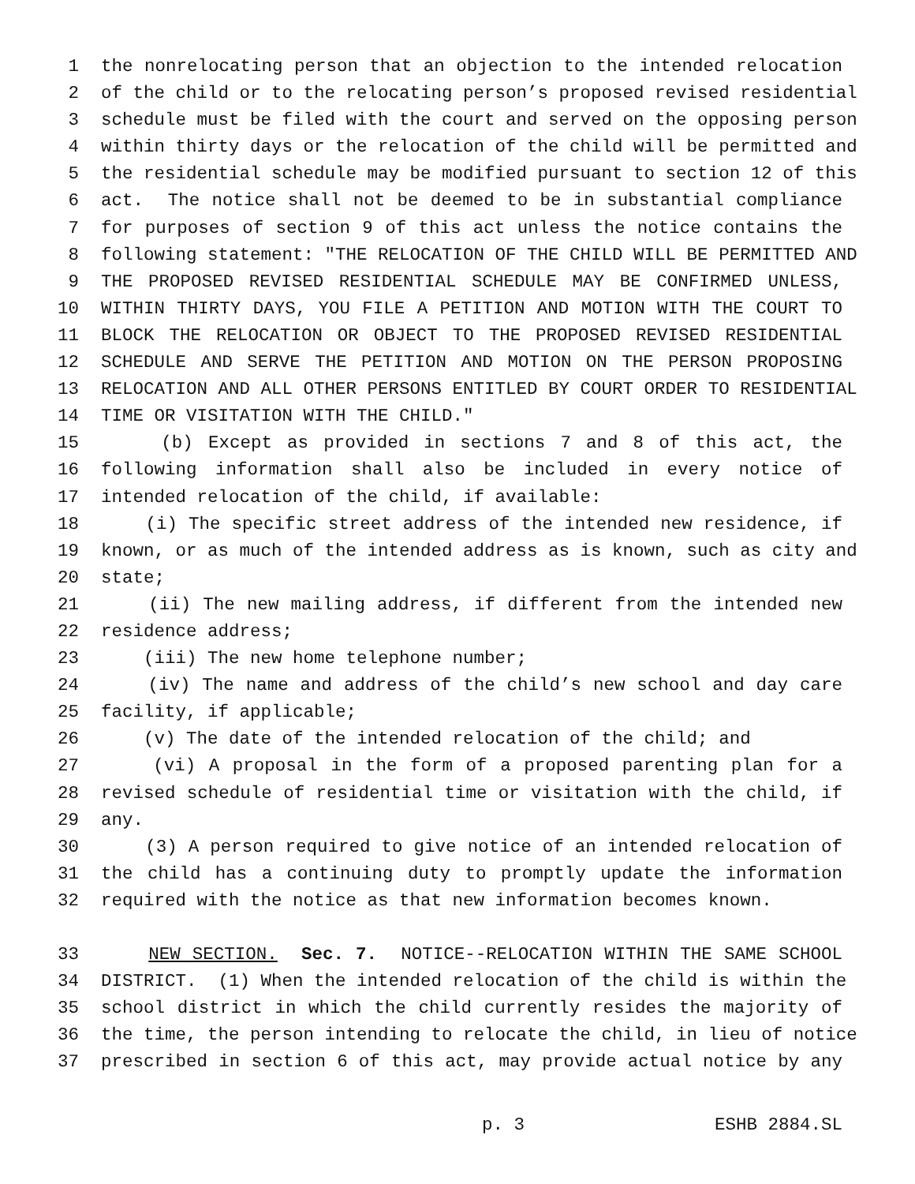1 the nonrelocating person that an objection to the intended relocation
2 of the child or to the relocating person’s proposed revised residential
3 schedule must be filed with the court and served on the opposing person
4 within thirty days or the relocation of the child will be permitted and
5 the residential schedule may be modified pursuant to section 12 of this
6 act. The notice shall not be deemed to be in substantial compliance
7 for purposes of section 9 of this act unless the notice contains the
8 following statement: "THE RELOCATION OF THE CHILD WILL BE PERMITTED AND
9 THE PROPOSED REVISED RESIDENTIAL SCHEDULE MAY BE CONFIRMED UNLESS,
10 WITHIN THIRTY DAYS, YOU FILE A PETITION AND MOTION WITH THE COURT TO
11 BLOCK THE RELOCATION OR OBJECT TO THE PROPOSED REVISED RESIDENTIAL
12 SCHEDULE AND SERVE THE PETITION AND MOTION ON THE PERSON PROPOSING
13 RELOCATION AND ALL OTHER PERSONS ENTITLED BY COURT ORDER TO RESIDENTIAL
14 TIME OR VISITATION WITH THE CHILD."
15 (b) Except as provided in sections 7 and 8 of this act, the
16 following information shall also be included in every notice of
17 intended relocation of the child, if available:
18 (i) The specific street address of the intended new residence, if
19 known, or as much of the intended address as is known, such as city and
20 state;
21 (ii) The new mailing address, if different from the intended new
22 residence address;
23 (iii) The new home telephone number;
24 (iv) The name and address of the child’s new school and day care
25 facility, if applicable;
26 (v) The date of the intended relocation of the child; and
27 (vi) A proposal in the form of a proposed parenting plan for a
28 revised schedule of residential time or visitation with the child, if
29 any.
30 (3) A person required to give notice of an intended relocation of
31 the child has a continuing duty to promptly update the information
32 required with the notice as that new information becomes known.
33 NEW SECTION. Sec. 7. NOTICE--RELOCATION WITHIN THE SAME SCHOOL
34 DISTRICT. (1) When the intended relocation of the child is within the
35 school district in which the child currently resides the majority of
36 the time, the person intending to relocate the child, in lieu of notice
37 prescribed in section 6 of this act, may provide actual notice by any
p. 3 ESHB 2884.SL